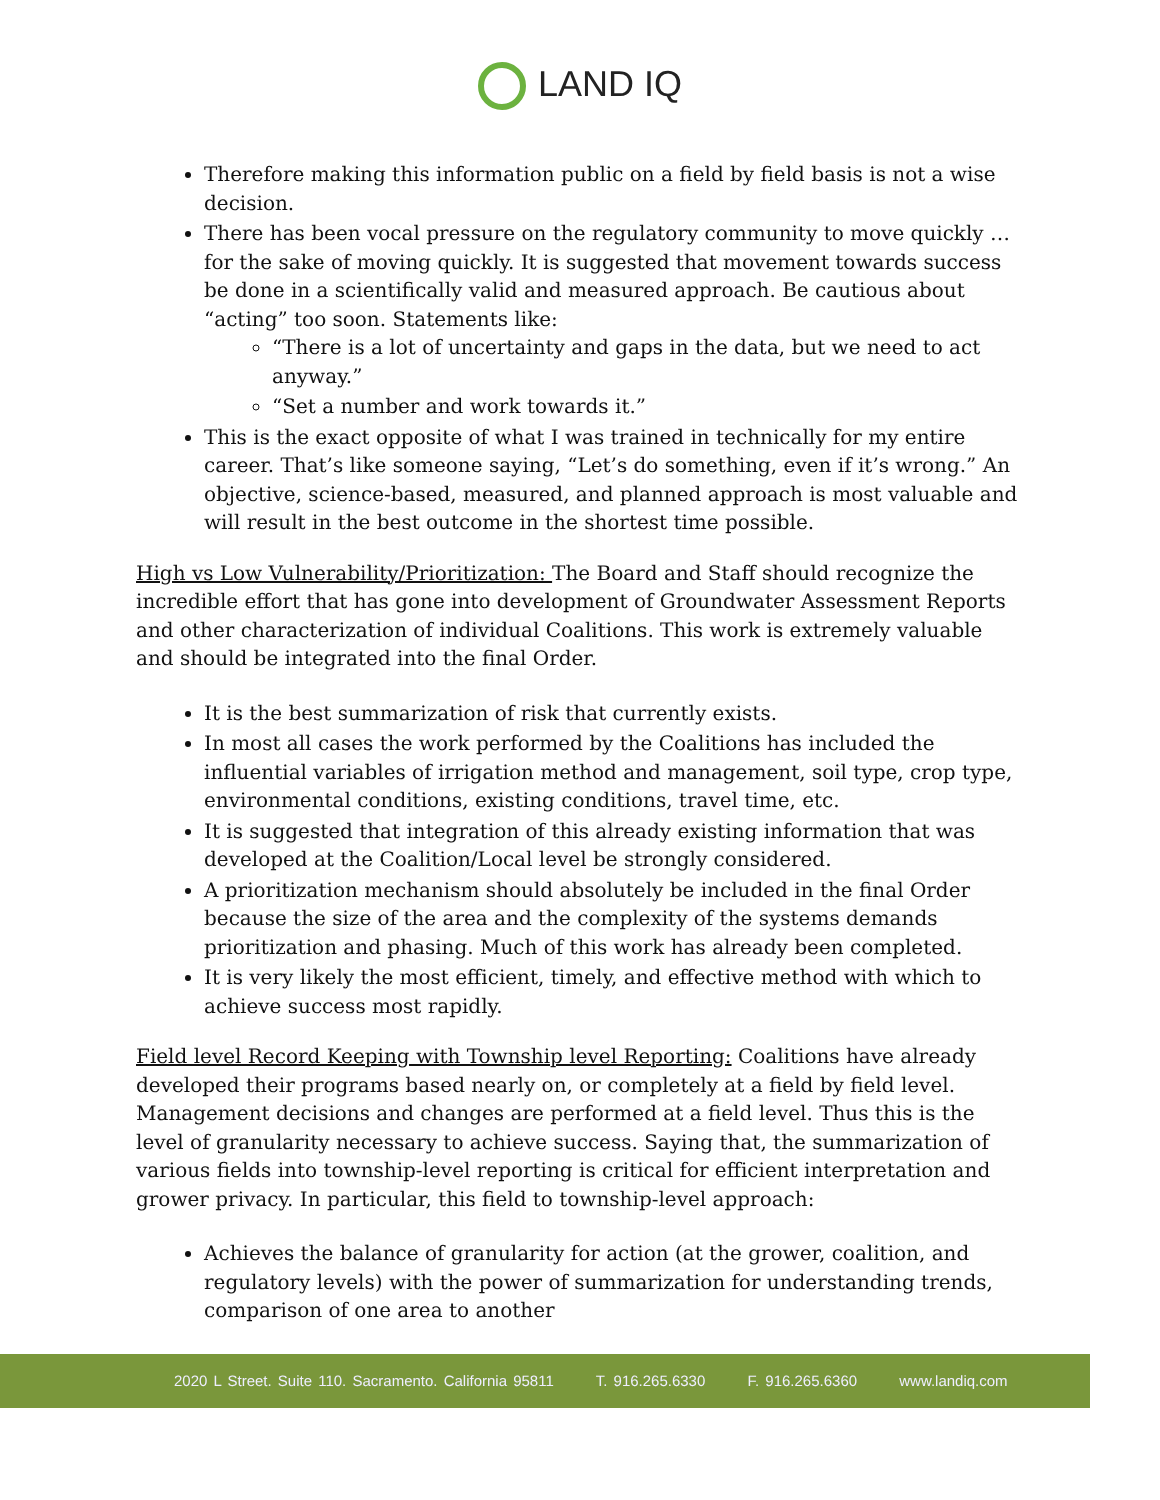LAND IQ
Therefore making this information public on a field by field basis is not a wise decision.
There has been vocal pressure on the regulatory community to move quickly … for the sake of moving quickly. It is suggested that movement towards success be done in a scientifically valid and measured approach. Be cautious about “acting” too soon. Statements like:
“There is a lot of uncertainty and gaps in the data, but we need to act anyway.”
“Set a number and work towards it.”
This is the exact opposite of what I was trained in technically for my entire career. That’s like someone saying, “Let’s do something, even if it’s wrong.” An objective, science-based, measured, and planned approach is most valuable and will result in the best outcome in the shortest time possible.
High vs Low Vulnerability/Prioritization: The Board and Staff should recognize the incredible effort that has gone into development of Groundwater Assessment Reports and other characterization of individual Coalitions. This work is extremely valuable and should be integrated into the final Order.
It is the best summarization of risk that currently exists.
In most all cases the work performed by the Coalitions has included the influential variables of irrigation method and management, soil type, crop type, environmental conditions, existing conditions, travel time, etc.
It is suggested that integration of this already existing information that was developed at the Coalition/Local level be strongly considered.
A prioritization mechanism should absolutely be included in the final Order because the size of the area and the complexity of the systems demands prioritization and phasing. Much of this work has already been completed.
It is very likely the most efficient, timely, and effective method with which to achieve success most rapidly.
Field level Record Keeping with Township level Reporting: Coalitions have already developed their programs based nearly on, or completely at a field by field level. Management decisions and changes are performed at a field level. Thus this is the level of granularity necessary to achieve success. Saying that, the summarization of various fields into township-level reporting is critical for efficient interpretation and grower privacy. In particular, this field to township-level approach:
Achieves the balance of granularity for action (at the grower, coalition, and regulatory levels) with the power of summarization for understanding trends, comparison of one area to another
2020 L Street. Suite 110. Sacramento. California 95811 T. 916.265.6330 F. 916.265.6360 www.landiq.com